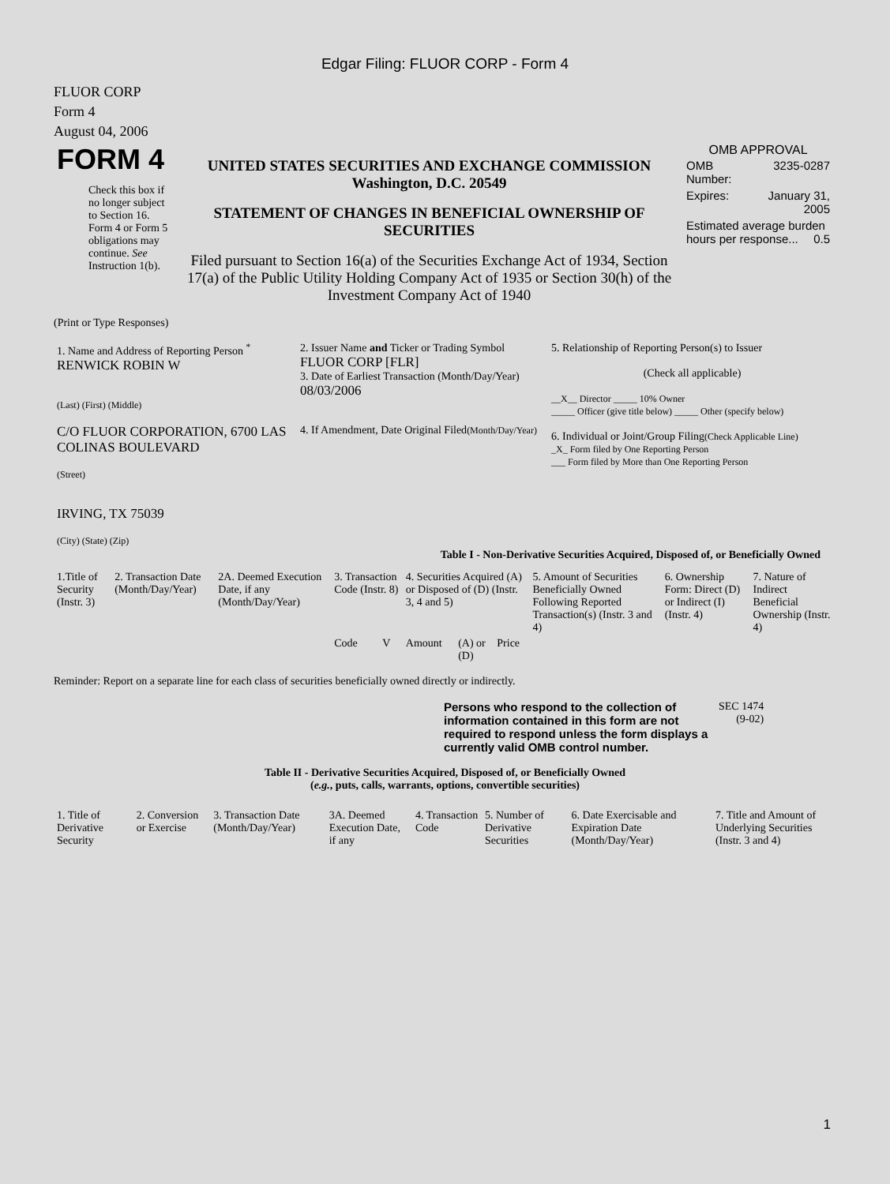Edgar Filing: FLUOR CORP - Form 4
FLUOR CORP
Form 4
August 04, 2006
| FORM 4 Check this box if no longer subject to Section 16. Form 4 or Form 5 obligations may continue. See Instruction 1(b). | UNITED STATES SECURITIES AND EXCHANGE COMMISSION Washington, D.C. 20549 STATEMENT OF CHANGES IN BENEFICIAL OWNERSHIP OF SECURITIES Filed pursuant to Section 16(a) of the Securities Exchange Act of 1934, Section 17(a) of the Public Utility Holding Company Act of 1935 or Section 30(h) of the Investment Company Act of 1940 | OMB APPROVAL / OMB Number: / 3235-0287 / / Expires: / January 31, 2005 / / Estimated average burden hours per response... 0.5 / / |
(Print or Type Responses)
| 1. Name and Address of Reporting Person <sup>*</sup> RENWICK ROBIN W (Last) (First) (Middle) C/O FLUOR CORPORATION, 6700 LAS COLINAS BOULEVARD (Street) IRVING, TX 75039 (City) (State) (Zip) | 2. Issuer Name and Ticker or Trading Symbol FLUOR CORP [FLR] 3. Date of Earliest Transaction (Month/Day/Year) 08/03/2006 4. If Amendment, Date Original Filed (Month/Day/Year) | 5. Relationship of Reporting Person(s) to Issuer (Check all applicable) __X__ Director _____ 10% Owner _____ Officer (give title below) _____ Other (specify below) 6. Individual or Joint/Group Filing (Check Applicable Line) _X_ Form filed by One Reporting Person ___ Form filed by More than One Reporting Person |
Table I - Non-Derivative Securities Acquired, Disposed of, or Beneficially Owned
| 1.Title of Security (Instr. 3) | 2. Transaction Date (Month/Day/Year) | 2A. Deemed Execution Date, if any (Month/Day/Year) | 3. Transaction Code (Instr. 8) | | 4. Securities Acquired (A) or Disposed of (D) (Instr. 3, 4 and 5) | | | 5. Amount of Securities Beneficially Owned Following Reported Transaction(s) (Instr. 3 and 4) | 6. Ownership Form: Direct (D) or Indirect (I) (Instr. 4) | 7. Nature of Indirect Beneficial Ownership (Instr. 4) |
| | | | Code | V | Amount | (A) or (D) | Price | | | |
Reminder: Report on a separate line for each class of securities beneficially owned directly or indirectly.
| Persons who respond to the collection of information contained in this form are not required to respond unless the form displays a currently valid OMB control number. | SEC 1474 (9-02) |
Table II - Derivative Securities Acquired, Disposed of, or Beneficially Owned
(e.g., puts, calls, warrants, options, convertible securities)
| 1. Title of Derivative Security | 2. Conversion or Exercise | 3. Transaction Date (Month/Day/Year) | 3A. Deemed Execution Date, if any | 4. Transaction Code | 5. Number of Derivative Securities | 6. Date Exercisable and Expiration Date (Month/Day/Year) | 7. Title and Amount of Underlying Securities (Instr. 3 and 4) |
1